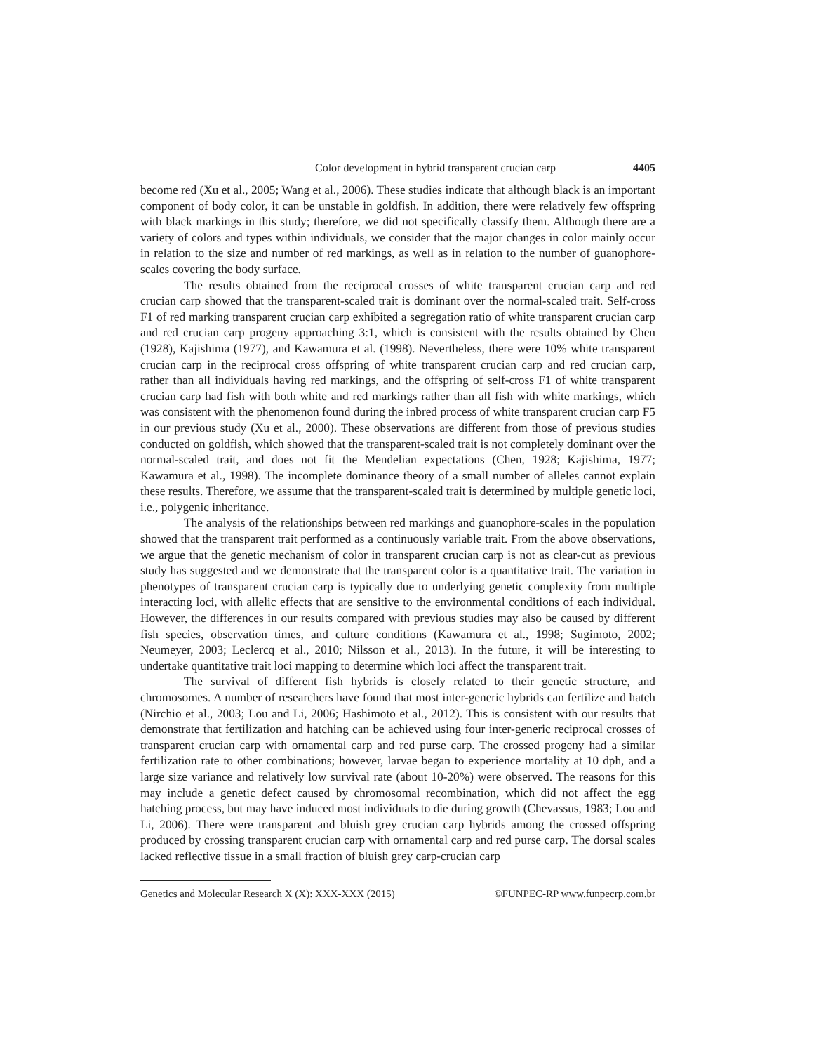Color development in hybrid transparent crucian carp 4405
become red (Xu et al., 2005; Wang et al., 2006). These studies indicate that although black is an important component of body color, it can be unstable in goldfish. In addition, there were relatively few offspring with black markings in this study; therefore, we did not specifically classify them. Although there are a variety of colors and types within individuals, we consider that the major changes in color mainly occur in relation to the size and number of red markings, as well as in relation to the number of guanophore-scales covering the body surface.
The results obtained from the reciprocal crosses of white transparent crucian carp and red crucian carp showed that the transparent-scaled trait is dominant over the normal-scaled trait. Self-cross F1 of red marking transparent crucian carp exhibited a segregation ratio of white transparent crucian carp and red crucian carp progeny approaching 3:1, which is consistent with the results obtained by Chen (1928), Kajishima (1977), and Kawamura et al. (1998). Nevertheless, there were 10% white transparent crucian carp in the reciprocal cross offspring of white transparent crucian carp and red crucian carp, rather than all individuals having red markings, and the offspring of self-cross F1 of white transparent crucian carp had fish with both white and red markings rather than all fish with white markings, which was consistent with the phenomenon found during the inbred process of white transparent crucian carp F5 in our previous study (Xu et al., 2000). These observations are different from those of previous studies conducted on goldfish, which showed that the transparent-scaled trait is not completely dominant over the normal-scaled trait, and does not fit the Mendelian expectations (Chen, 1928; Kajishima, 1977; Kawamura et al., 1998). The incomplete dominance theory of a small number of alleles cannot explain these results. Therefore, we assume that the transparent-scaled trait is determined by multiple genetic loci, i.e., polygenic inheritance.
The analysis of the relationships between red markings and guanophore-scales in the population showed that the transparent trait performed as a continuously variable trait. From the above observations, we argue that the genetic mechanism of color in transparent crucian carp is not as clear-cut as previous study has suggested and we demonstrate that the transparent color is a quantitative trait. The variation in phenotypes of transparent crucian carp is typically due to underlying genetic complexity from multiple interacting loci, with allelic effects that are sensitive to the environmental conditions of each individual. However, the differences in our results compared with previous studies may also be caused by different fish species, observation times, and culture conditions (Kawamura et al., 1998; Sugimoto, 2002; Neumeyer, 2003; Leclercq et al., 2010; Nilsson et al., 2013). In the future, it will be interesting to undertake quantitative trait loci mapping to determine which loci affect the transparent trait.
The survival of different fish hybrids is closely related to their genetic structure, and chromosomes. A number of researchers have found that most inter-generic hybrids can fertilize and hatch (Nirchio et al., 2003; Lou and Li, 2006; Hashimoto et al., 2012). This is consistent with our results that demonstrate that fertilization and hatching can be achieved using four inter-generic reciprocal crosses of transparent crucian carp with ornamental carp and red purse carp. The crossed progeny had a similar fertilization rate to other combinations; however, larvae began to experience mortality at 10 dph, and a large size variance and relatively low survival rate (about 10-20%) were observed. The reasons for this may include a genetic defect caused by chromosomal recombination, which did not affect the egg hatching process, but may have induced most individuals to die during growth (Chevassus, 1983; Lou and Li, 2006). There were transparent and bluish grey crucian carp hybrids among the crossed offspring produced by crossing transparent crucian carp with ornamental carp and red purse carp. The dorsal scales lacked reflective tissue in a small fraction of bluish grey carp-crucian carp
Genetics and Molecular Research X (X): XXX-XXX (2015) ©FUNPEC-RP www.funpecrp.com.br